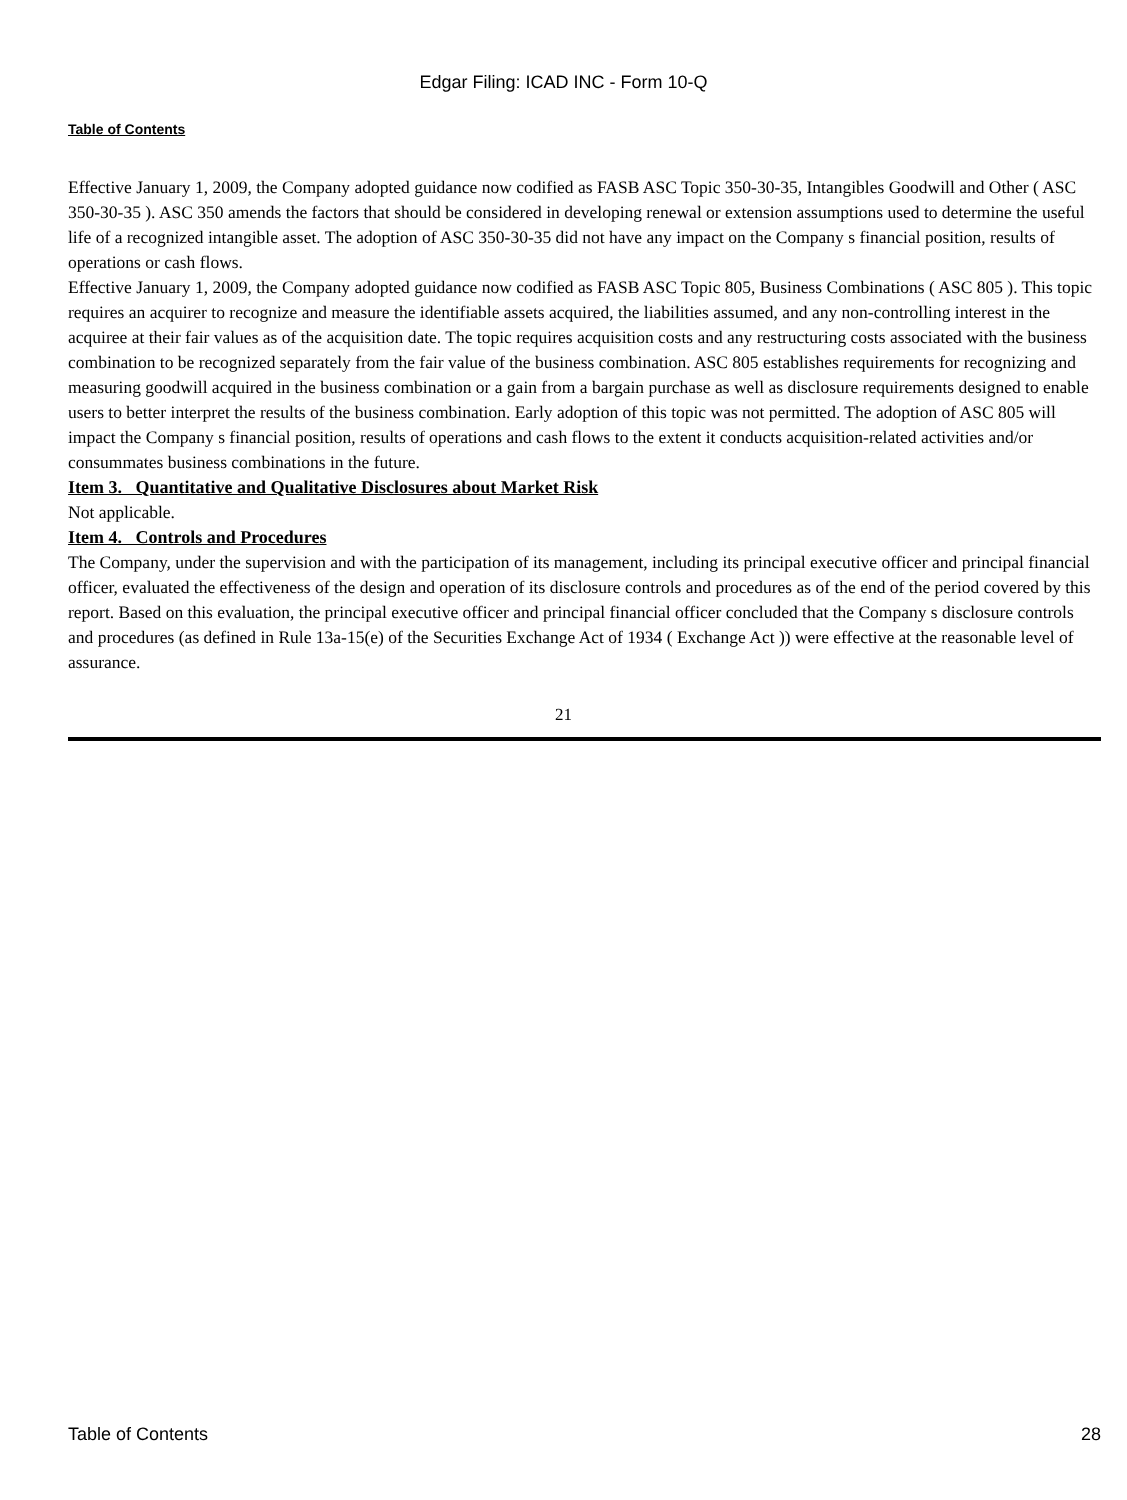Edgar Filing: ICAD INC - Form 10-Q
Table of Contents
Effective January 1, 2009, the Company adopted guidance now codified as FASB ASC Topic 350-30-35, Intangibles Goodwill and Other ( ASC 350-30-35 ). ASC 350 amends the factors that should be considered in developing renewal or extension assumptions used to determine the useful life of a recognized intangible asset. The adoption of ASC 350-30-35 did not have any impact on the Company s financial position, results of operations or cash flows.
Effective January 1, 2009, the Company adopted guidance now codified as FASB ASC Topic 805, Business Combinations ( ASC 805 ). This topic requires an acquirer to recognize and measure the identifiable assets acquired, the liabilities assumed, and any non-controlling interest in the acquiree at their fair values as of the acquisition date. The topic requires acquisition costs and any restructuring costs associated with the business combination to be recognized separately from the fair value of the business combination. ASC 805 establishes requirements for recognizing and measuring goodwill acquired in the business combination or a gain from a bargain purchase as well as disclosure requirements designed to enable users to better interpret the results of the business combination. Early adoption of this topic was not permitted. The adoption of ASC 805 will impact the Company s financial position, results of operations and cash flows to the extent it conducts acquisition-related activities and/or consummates business combinations in the future.
Item 3. Quantitative and Qualitative Disclosures about Market Risk
Not applicable.
Item 4. Controls and Procedures
The Company, under the supervision and with the participation of its management, including its principal executive officer and principal financial officer, evaluated the effectiveness of the design and operation of its disclosure controls and procedures as of the end of the period covered by this report. Based on this evaluation, the principal executive officer and principal financial officer concluded that the Company s disclosure controls and procedures (as defined in Rule 13a-15(e) of the Securities Exchange Act of 1934 ( Exchange Act )) were effective at the reasonable level of assurance.
21
Table of Contents 28